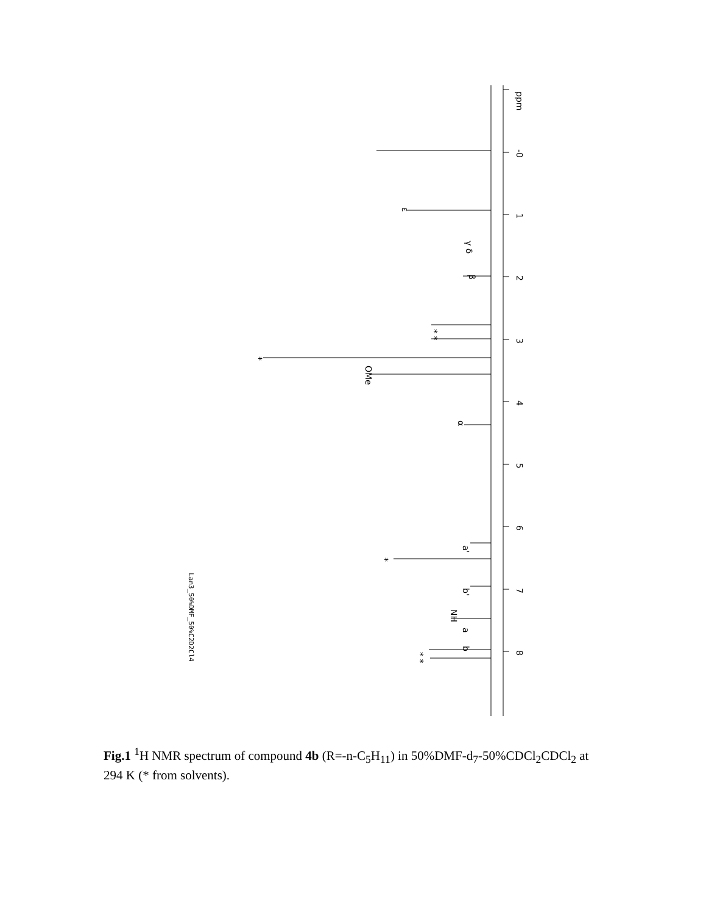ppm
-0
1
2
3
4
5
6
7
8
Lan3_50%DMF_50%C2D2Cl4
ε
α
OMe
NH
a'
b'
a
b
β
γ δ
* *
*
*
* *
Fig.1 <sup>1</sup>H NMR spectrum of compound 4b (R=-n-C<sub>5</sub>H<sub>11</sub>) in 50%DMF-d<sub>7</sub>-50%CDCl<sub>2</sub>CDCl<sub>2</sub> at 294 K (* from solvents).